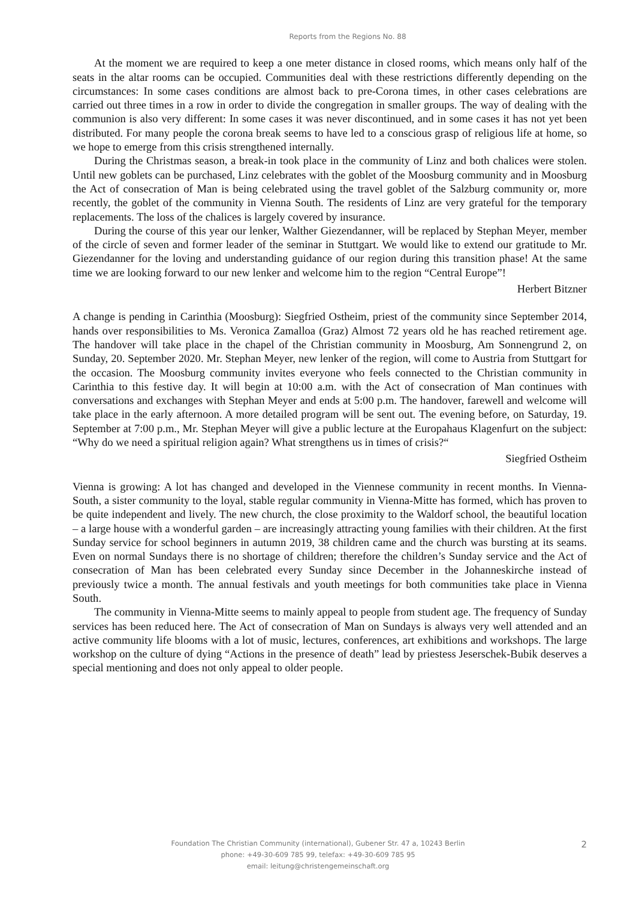Reports from the Regions No. 88
At the moment we are required to keep a one meter distance in closed rooms, which means only half of the seats in the altar rooms can be occupied. Communities deal with these restrictions differently depending on the circumstances: In some cases conditions are almost back to pre-Corona times, in other cases celebrations are carried out three times in a row in order to divide the congregation in smaller groups. The way of dealing with the communion is also very different: In some cases it was never discontinued, and in some cases it has not yet been distributed. For many people the corona break seems to have led to a conscious grasp of religious life at home, so we hope to emerge from this crisis strengthened internally.
During the Christmas season, a break-in took place in the community of Linz and both chalices were stolen. Until new goblets can be purchased, Linz celebrates with the goblet of the Moosburg community and in Moosburg the Act of consecration of Man is being celebrated using the travel goblet of the Salzburg community or, more recently, the goblet of the community in Vienna South. The residents of Linz are very grateful for the temporary replacements. The loss of the chalices is largely covered by insurance.
During the course of this year our lenker, Walther Giezendanner, will be replaced by Stephan Meyer, member of the circle of seven and former leader of the seminar in Stuttgart. We would like to extend our gratitude to Mr. Giezendanner for the loving and understanding guidance of our region during this transition phase! At the same time we are looking forward to our new lenker and welcome him to the region “Central Europe”!
Herbert Bitzner
A change is pending in Carinthia (Moosburg): Siegfried Ostheim, priest of the community since September 2014, hands over responsibilities to Ms. Veronica Zamalloa (Graz) Almost 72 years old he has reached retirement age. The handover will take place in the chapel of the Christian community in Moosburg, Am Sonnengrund 2, on Sunday, 20. September 2020. Mr. Stephan Meyer, new lenker of the region, will come to Austria from Stuttgart for the occasion. The Moosburg community invites everyone who feels connected to the Christian community in Carinthia to this festive day. It will begin at 10:00 a.m. with the Act of consecration of Man continues with conversations and exchanges with Stephan Meyer and ends at 5:00 p.m. The handover, farewell and welcome will take place in the early afternoon. A more detailed program will be sent out. The evening before, on Saturday, 19. September at 7:00 p.m., Mr. Stephan Meyer will give a public lecture at the Europahaus Klagenfurt on the subject: “Why do we need a spiritual religion again? What strengthens us in times of crisis?“
Siegfried Ostheim
Vienna is growing: A lot has changed and developed in the Viennese community in recent months. In Vienna-South, a sister community to the loyal, stable regular community in Vienna-Mitte has formed, which has proven to be quite independent and lively. The new church, the close proximity to the Waldorf school, the beautiful location – a large house with a wonderful garden – are increasingly attracting young families with their children. At the first Sunday service for school beginners in autumn 2019, 38 children came and the church was bursting at its seams. Even on normal Sundays there is no shortage of children; therefore the children’s Sunday service and the Act of consecration of Man has been celebrated every Sunday since December in the Johanneskirche instead of previously twice a month. The annual festivals and youth meetings for both communities take place in Vienna South.
The community in Vienna-Mitte seems to mainly appeal to people from student age. The frequency of Sunday services has been reduced here. The Act of consecration of Man on Sundays is always very well attended and an active community life blooms with a lot of music, lectures, conferences, art exhibitions and workshops. The large workshop on the culture of dying “Actions in the presence of death” lead by priestess Jeserschek-Bubik deserves a special mentioning and does not only appeal to older people.
Foundation The Christian Community (international), Gubener Str. 47 a, 10243 Berlin
phone: +49-30-609 785 99, telefax: +49-30-609 785 95
email: leitung@christengemeinschaft.org
2